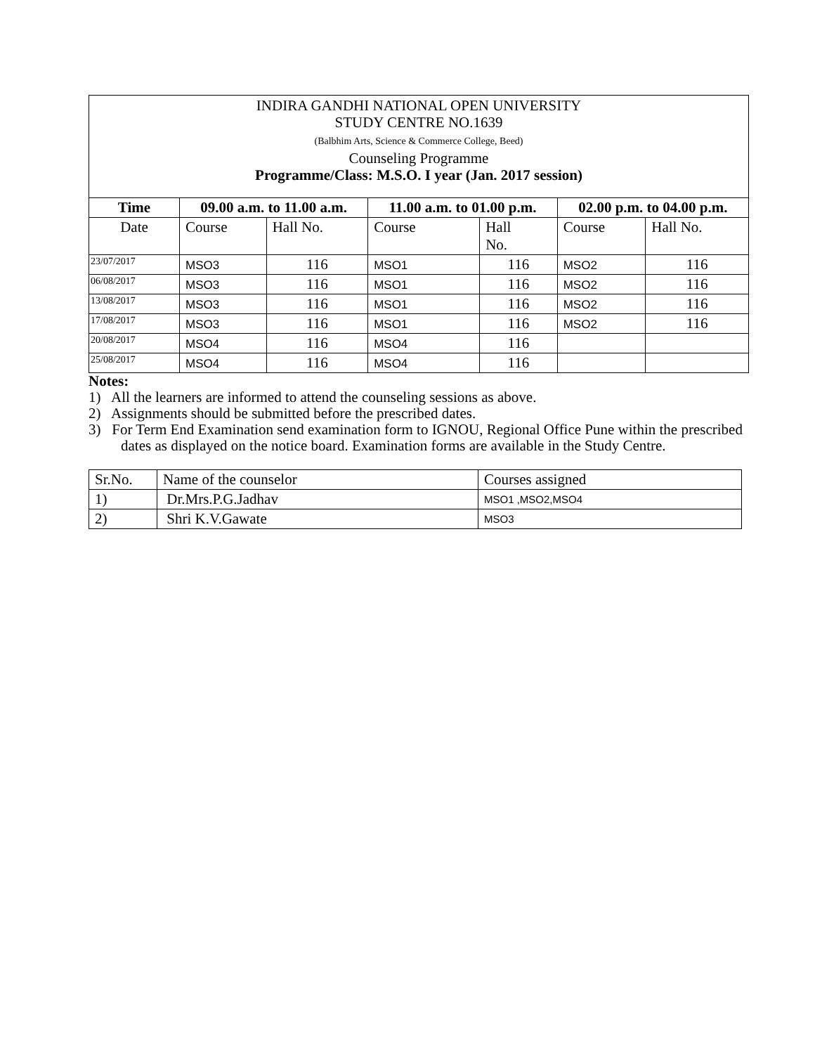INDIRA GANDHI NATIONAL OPEN UNIVERSITY
STUDY CENTRE NO.1639
(Balbhim Arts, Science & Commerce College, Beed)
Counseling Programme
Programme/Class: M.S.O. I year (Jan. 2017 session)
| Time | 09.00 a.m. to 11.00 a.m. | | 11.00 a.m. to 01.00 p.m. | | 02.00 p.m. to 04.00 p.m. | |
| --- | --- | --- | --- | --- | --- | --- |
| Date | Course | Hall No. | Course | Hall No. | Course | Hall No. |
| 23/07/2017 | MSO3 | 116 | MSO1 | 116 | MSO2 | 116 |
| 06/08/2017 | MSO3 | 116 | MSO1 | 116 | MSO2 | 116 |
| 13/08/2017 | MSO3 | 116 | MSO1 | 116 | MSO2 | 116 |
| 17/08/2017 | MSO3 | 116 | MSO1 | 116 | MSO2 | 116 |
| 20/08/2017 | MSO4 | 116 | MSO4 | 116 | | |
| 25/08/2017 | MSO4 | 116 | MSO4 | 116 | | |
Notes:
1) All the learners are informed to attend the counseling sessions as above.
2) Assignments should be submitted before the prescribed dates.
3) For Term End Examination send examination form to IGNOU, Regional Office Pune within the prescribed dates as displayed on the notice board. Examination forms are available in the Study Centre.
| Sr.No. | Name of the counselor | Courses assigned |
| 1) | Dr.Mrs.P.G.Jadhav | MSO1 ,MSO2,MSO4 |
| 2) | Shri K.V.Gawate | MSO3 |